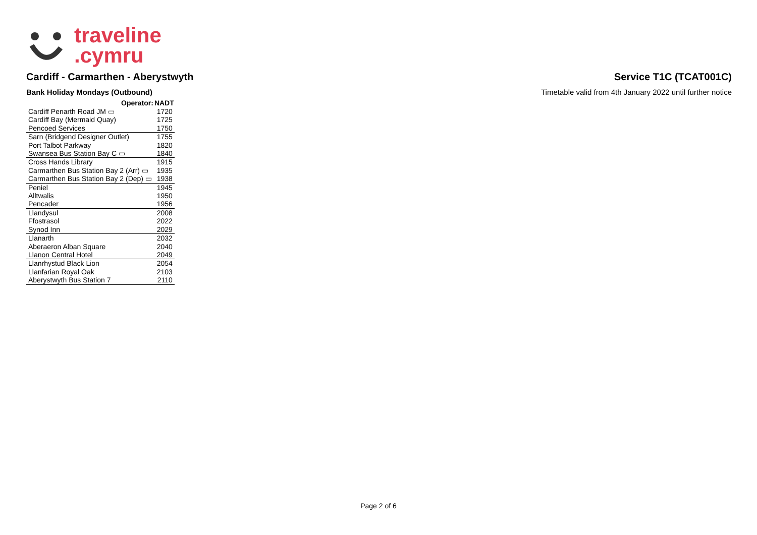traveline
.cymru
Cardiff - Carmarthen - Aberystwyth
Service T1C (TCAT001C)
Bank Holiday Mondays (Outbound)
Timetable valid from 4th January 2022 until further notice
| Operator: | NADT |
| --- | --- |
| Cardiff Penarth Road JM ▭ | 1720 |
| Cardiff Bay (Mermaid Quay) | 1725 |
| Pencoed Services | 1750 |
| Sarn (Bridgend Designer Outlet) | 1755 |
| Port Talbot Parkway | 1820 |
| Swansea Bus Station Bay C ▭ | 1840 |
| Cross Hands Library | 1915 |
| Carmarthen Bus Station Bay 2 (Arr) ▭ | 1935 |
| Carmarthen Bus Station Bay 2 (Dep) ▭ | 1938 |
| Peniel | 1945 |
| Alltwalis | 1950 |
| Pencader | 1956 |
| Llandysul | 2008 |
| Ffostrasol | 2022 |
| Synod Inn | 2029 |
| Llanarth | 2032 |
| Aberaeron Alban Square | 2040 |
| Llanon Central Hotel | 2049 |
| Llanrhystud Black Lion | 2054 |
| Llanfarian Royal Oak | 2103 |
| Aberystwyth Bus Station 7 | 2110 |
Page 2 of 6